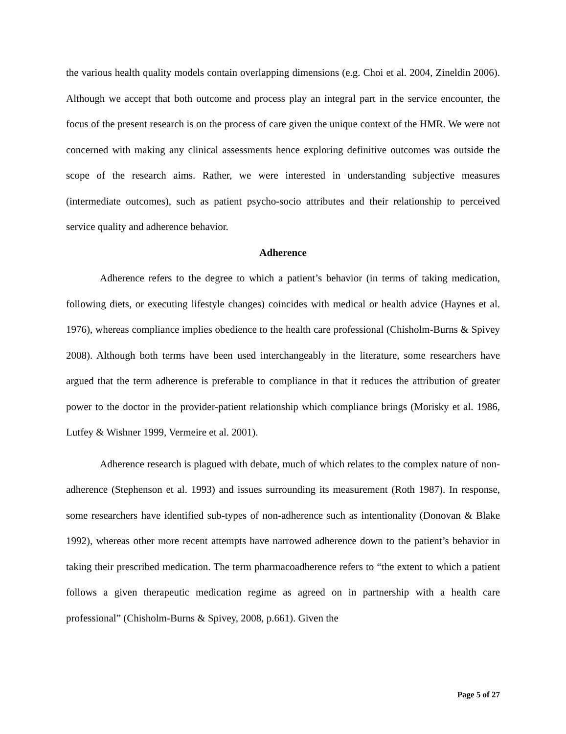the various health quality models contain overlapping dimensions (e.g. Choi et al. 2004, Zineldin 2006). Although we accept that both outcome and process play an integral part in the service encounter, the focus of the present research is on the process of care given the unique context of the HMR. We were not concerned with making any clinical assessments hence exploring definitive outcomes was outside the scope of the research aims. Rather, we were interested in understanding subjective measures (intermediate outcomes), such as patient psycho-socio attributes and their relationship to perceived service quality and adherence behavior.
Adherence
Adherence refers to the degree to which a patient’s behavior (in terms of taking medication, following diets, or executing lifestyle changes) coincides with medical or health advice (Haynes et al. 1976), whereas compliance implies obedience to the health care professional (Chisholm-Burns & Spivey 2008). Although both terms have been used interchangeably in the literature, some researchers have argued that the term adherence is preferable to compliance in that it reduces the attribution of greater power to the doctor in the provider-patient relationship which compliance brings (Morisky et al. 1986, Lutfey & Wishner 1999, Vermeire et al. 2001).
Adherence research is plagued with debate, much of which relates to the complex nature of non-adherence (Stephenson et al. 1993) and issues surrounding its measurement (Roth 1987). In response, some researchers have identified sub-types of non-adherence such as intentionality (Donovan & Blake 1992), whereas other more recent attempts have narrowed adherence down to the patient’s behavior in taking their prescribed medication. The term pharmacoadherence refers to “the extent to which a patient follows a given therapeutic medication regime as agreed on in partnership with a health care professional” (Chisholm-Burns & Spivey, 2008, p.661). Given the
Page 5 of 27